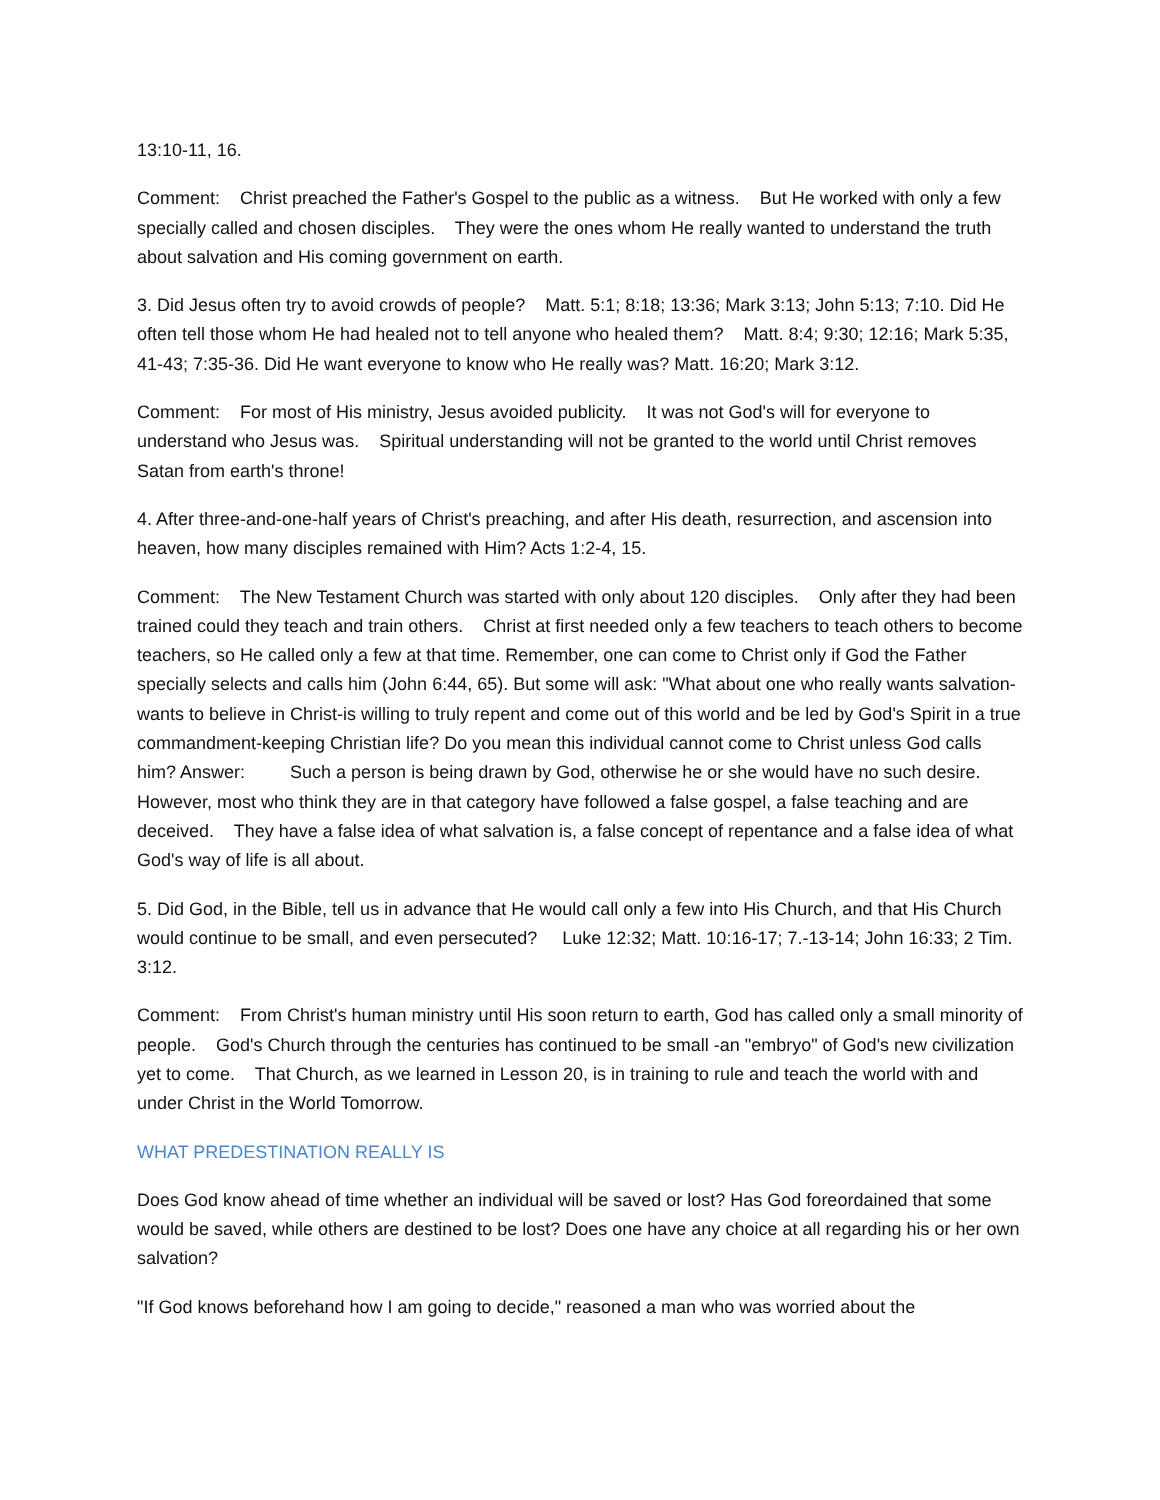13:10-11, 16.
Comment: Christ preached the Father's Gospel to the public as a witness. But He worked with only a few specially called and chosen disciples. They were the ones whom He really wanted to understand the truth about salvation and His coming government on earth.
3. Did Jesus often try to avoid crowds of people? Matt. 5:1; 8:18; 13:36; Mark 3:13; John 5:13; 7:10. Did He often tell those whom He had healed not to tell anyone who healed them? Matt. 8:4; 9:30; 12:16; Mark 5:35, 41-43; 7:35-36. Did He want everyone to know who He really was? Matt. 16:20; Mark 3:12.
Comment: For most of His ministry, Jesus avoided publicity. It was not God's will for everyone to understand who Jesus was. Spiritual understanding will not be granted to the world until Christ removes Satan from earth's throne!
4. After three-and-one-half years of Christ's preaching, and after His death, resurrection, and ascension into heaven, how many disciples remained with Him? Acts 1:2-4, 15.
Comment: The New Testament Church was started with only about 120 disciples. Only after they had been trained could they teach and train others. Christ at first needed only a few teachers to teach others to become teachers, so He called only a few at that time. Remember, one can come to Christ only if God the Father specially selects and calls him (John 6:44, 65). But some will ask: "What about one who really wants salvation-wants to believe in Christ-is willing to truly repent and come out of this world and be led by God's Spirit in a true commandment-keeping Christian life? Do you mean this individual cannot come to Christ unless God calls him? Answer: Such a person is being drawn by God, otherwise he or she would have no such desire. However, most who think they are in that category have followed a false gospel, a false teaching and are deceived. They have a false idea of what salvation is, a false concept of repentance and a false idea of what God's way of life is all about.
5. Did God, in the Bible, tell us in advance that He would call only a few into His Church, and that His Church would continue to be small, and even persecuted? Luke 12:32; Matt. 10:16-17; 7.-13-14; John 16:33; 2 Tim. 3:12.
Comment: From Christ's human ministry until His soon return to earth, God has called only a small minority of people. God's Church through the centuries has continued to be small -an "embryo" of God's new civilization yet to come. That Church, as we learned in Lesson 20, is in training to rule and teach the world with and under Christ in the World Tomorrow.
WHAT PREDESTINATION REALLY IS
Does God know ahead of time whether an individual will be saved or lost? Has God foreordained that some would be saved, while others are destined to be lost? Does one have any choice at all regarding his or her own salvation?
"If God knows beforehand how I am going to decide," reasoned a man who was worried about the